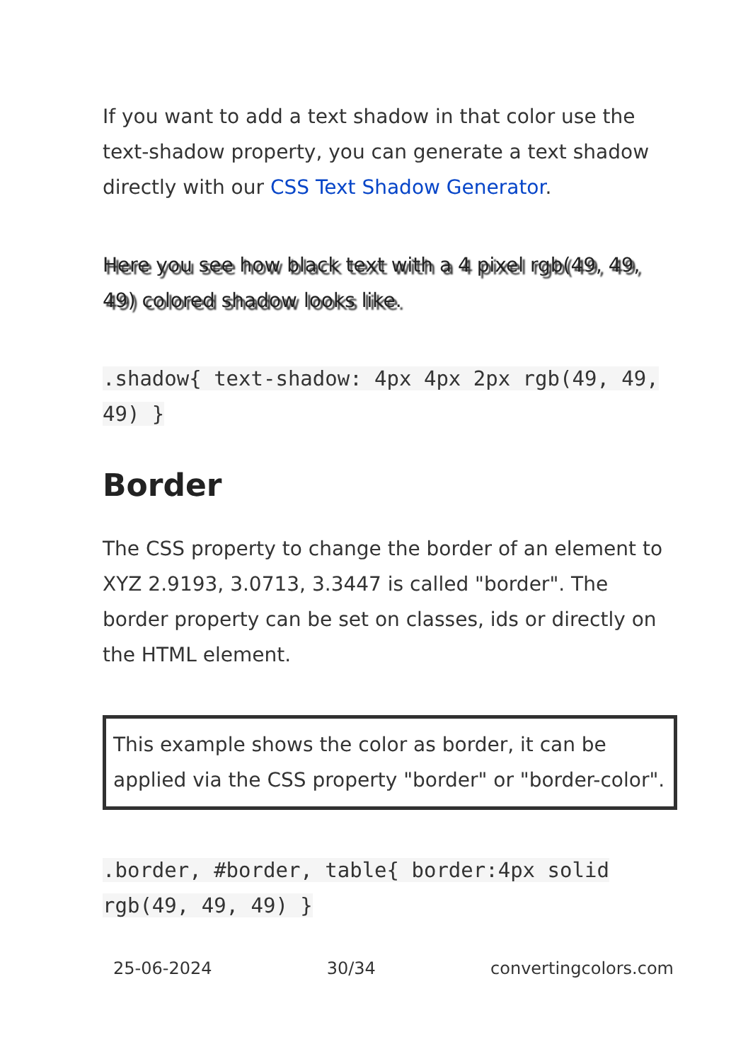If you want to add a text shadow in that color use the text-shadow property, you can generate a text shadow directly with our CSS Text Shadow Generator.
Here you see how black text with a 4 pixel rgb(49, 49, 49) colored shadow looks like.
.shadow{ text-shadow: 4px 4px 2px rgb(49, 49, 49) }
Border
The CSS property to change the border of an element to XYZ 2.9193, 3.0713, 3.3447 is called "border". The border property can be set on classes, ids or directly on the HTML element.
This example shows the color as border, it can be applied via the CSS property "border" or "border-color".
.border, #border, table{ border:4px solid rgb(49, 49, 49) }
25-06-2024 30/34 convertingcolors.com